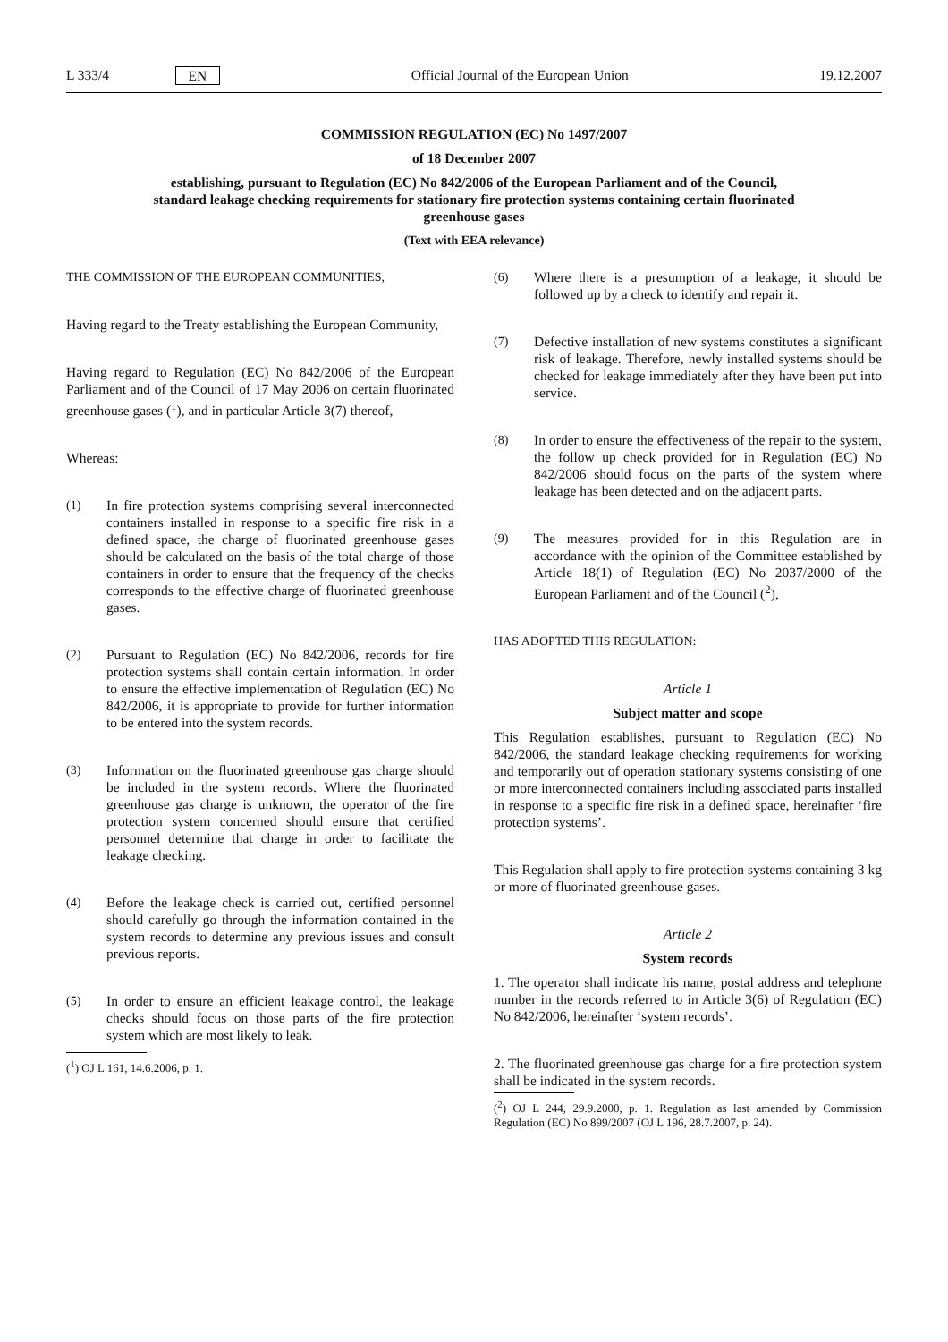L 333/4 EN Official Journal of the European Union 19.12.2007
COMMISSION REGULATION (EC) No 1497/2007
of 18 December 2007
establishing, pursuant to Regulation (EC) No 842/2006 of the European Parliament and of the Council, standard leakage checking requirements for stationary fire protection systems containing certain fluorinated greenhouse gases
(Text with EEA relevance)
THE COMMISSION OF THE EUROPEAN COMMUNITIES,
Having regard to the Treaty establishing the European Community,
Having regard to Regulation (EC) No 842/2006 of the European Parliament and of the Council of 17 May 2006 on certain fluorinated greenhouse gases (<sup>1</sup>), and in particular Article 3(7) thereof,
Whereas:
(1) In fire protection systems comprising several interconnected containers installed in response to a specific fire risk in a defined space, the charge of fluorinated greenhouse gases should be calculated on the basis of the total charge of those containers in order to ensure that the frequency of the checks corresponds to the effective charge of fluorinated greenhouse gases.
(2) Pursuant to Regulation (EC) No 842/2006, records for fire protection systems shall contain certain information. In order to ensure the effective implementation of Regulation (EC) No 842/2006, it is appropriate to provide for further information to be entered into the system records.
(3) Information on the fluorinated greenhouse gas charge should be included in the system records. Where the fluorinated greenhouse gas charge is unknown, the operator of the fire protection system concerned should ensure that certified personnel determine that charge in order to facilitate the leakage checking.
(4) Before the leakage check is carried out, certified personnel should carefully go through the information contained in the system records to determine any previous issues and consult previous reports.
(5) In order to ensure an efficient leakage control, the leakage checks should focus on those parts of the fire protection system which are most likely to leak.
(<sup>1</sup>) OJ L 161, 14.6.2006, p. 1.
(6) Where there is a presumption of a leakage, it should be followed up by a check to identify and repair it.
(7) Defective installation of new systems constitutes a significant risk of leakage. Therefore, newly installed systems should be checked for leakage immediately after they have been put into service.
(8) In order to ensure the effectiveness of the repair to the system, the follow up check provided for in Regulation (EC) No 842/2006 should focus on the parts of the system where leakage has been detected and on the adjacent parts.
(9) The measures provided for in this Regulation are in accordance with the opinion of the Committee established by Article 18(1) of Regulation (EC) No 2037/2000 of the European Parliament and of the Council (<sup>2</sup>),
HAS ADOPTED THIS REGULATION:
Article 1
Subject matter and scope
This Regulation establishes, pursuant to Regulation (EC) No 842/2006, the standard leakage checking requirements for working and temporarily out of operation stationary systems consisting of one or more interconnected containers including associated parts installed in response to a specific fire risk in a defined space, hereinafter ‘fire protection systems’.
This Regulation shall apply to fire protection systems containing 3 kg or more of fluorinated greenhouse gases.
Article 2
System records
1. The operator shall indicate his name, postal address and telephone number in the records referred to in Article 3(6) of Regulation (EC) No 842/2006, hereinafter ‘system records’.
2. The fluorinated greenhouse gas charge for a fire protection system shall be indicated in the system records.
(<sup>2</sup>) OJ L 244, 29.9.2000, p. 1. Regulation as last amended by Commission Regulation (EC) No 899/2007 (OJ L 196, 28.7.2007, p. 24).